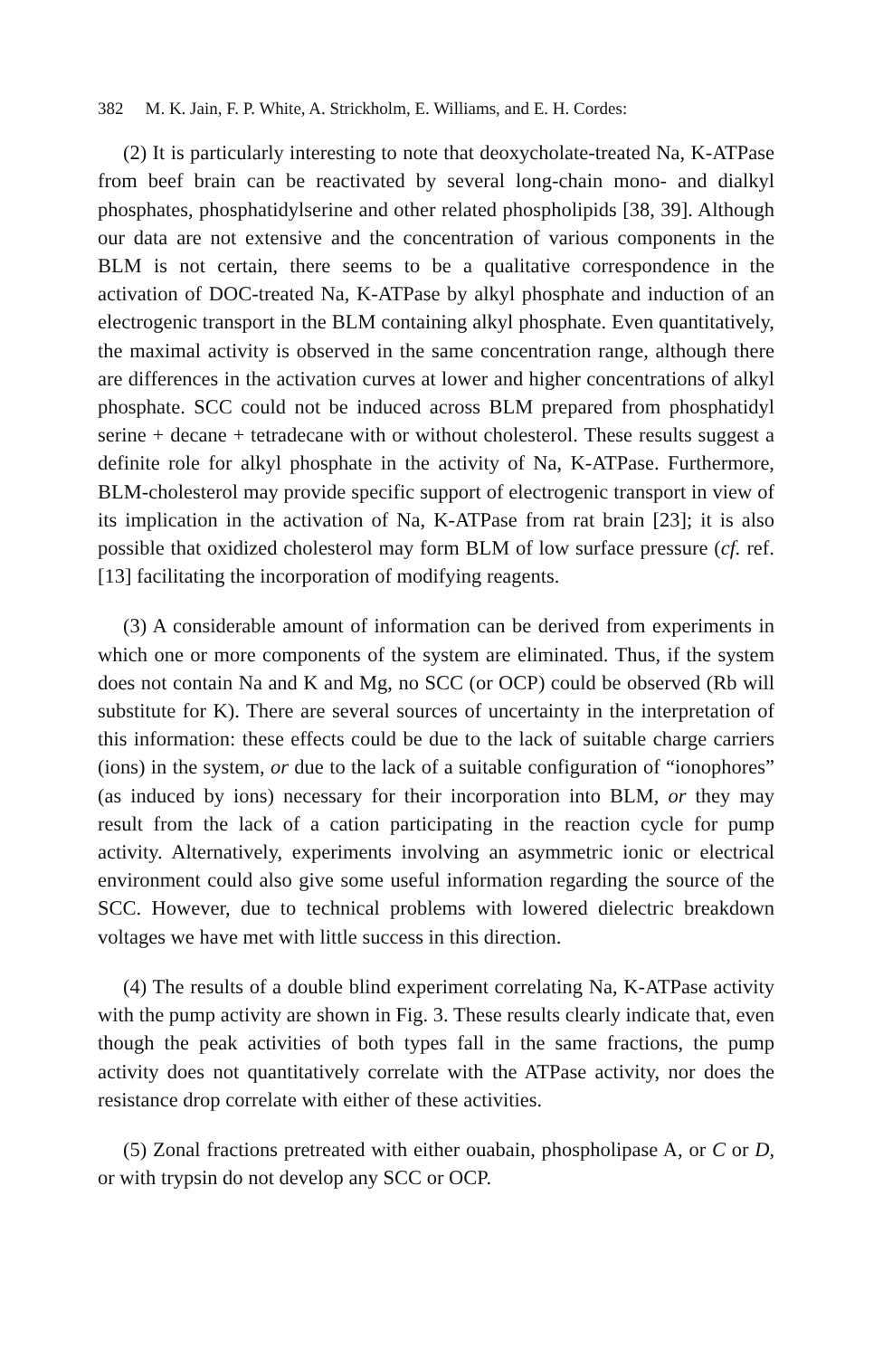382 M. K. Jain, F. P. White, A. Strickholm, E. Williams, and E. H. Cordes:
(2) It is particularly interesting to note that deoxycholate-treated Na, K-ATPase from beef brain can be reactivated by several long-chain mono- and dialkyl phosphates, phosphatidylserine and other related phospholipids [38, 39]. Although our data are not extensive and the concentration of various components in the BLM is not certain, there seems to be a qualitative correspondence in the activation of DOC-treated Na, K-ATPase by alkyl phosphate and induction of an electrogenic transport in the BLM containing alkyl phosphate. Even quantitatively, the maximal activity is observed in the same concentration range, although there are differences in the activation curves at lower and higher concentrations of alkyl phosphate. SCC could not be induced across BLM prepared from phosphatidyl serine + decane + tetradecane with or without cholesterol. These results suggest a definite role for alkyl phosphate in the activity of Na, K-ATPase. Furthermore, BLM-cholesterol may provide specific support of electrogenic transport in view of its implication in the activation of Na, K-ATPase from rat brain [23]; it is also possible that oxidized cholesterol may form BLM of low surface pressure (cf. ref. [13] facilitating the incorporation of modifying reagents.
(3) A considerable amount of information can be derived from experiments in which one or more components of the system are eliminated. Thus, if the system does not contain Na and K and Mg, no SCC (or OCP) could be observed (Rb will substitute for K). There are several sources of uncertainty in the interpretation of this information: these effects could be due to the lack of suitable charge carriers (ions) in the system, or due to the lack of a suitable configuration of “ionophores” (as induced by ions) necessary for their incorporation into BLM, or they may result from the lack of a cation participating in the reaction cycle for pump activity. Alternatively, experiments involving an asymmetric ionic or electrical environment could also give some useful information regarding the source of the SCC. However, due to technical problems with lowered dielectric breakdown voltages we have met with little success in this direction.
(4) The results of a double blind experiment correlating Na, K-ATPase activity with the pump activity are shown in Fig. 3. These results clearly indicate that, even though the peak activities of both types fall in the same fractions, the pump activity does not quantitatively correlate with the ATPase activity, nor does the resistance drop correlate with either of these activities.
(5) Zonal fractions pretreated with either ouabain, phospholipase A, or C or D, or with trypsin do not develop any SCC or OCP.